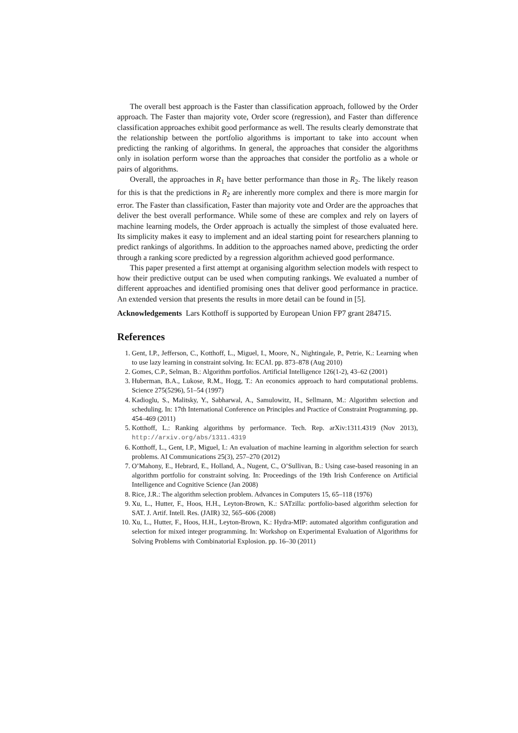The overall best approach is the Faster than classification approach, followed by the Order approach. The Faster than majority vote, Order score (regression), and Faster than difference classification approaches exhibit good performance as well. The results clearly demonstrate that the relationship between the portfolio algorithms is important to take into account when predicting the ranking of algorithms. In general, the approaches that consider the algorithms only in isolation perform worse than the approaches that consider the portfolio as a whole or pairs of algorithms.
Overall, the approaches in R<sub>1</sub> have better performance than those in R<sub>2</sub>. The likely reason for this is that the predictions in R<sub>2</sub> are inherently more complex and there is more margin for error. The Faster than classification, Faster than majority vote and Order are the approaches that deliver the best overall performance. While some of these are complex and rely on layers of machine learning models, the Order approach is actually the simplest of those evaluated here. Its simplicity makes it easy to implement and an ideal starting point for researchers planning to predict rankings of algorithms. In addition to the approaches named above, predicting the order through a ranking score predicted by a regression algorithm achieved good performance.
This paper presented a first attempt at organising algorithm selection models with respect to how their predictive output can be used when computing rankings. We evaluated a number of different approaches and identified promising ones that deliver good performance in practice. An extended version that presents the results in more detail can be found in [5].
Acknowledgements Lars Kotthoff is supported by European Union FP7 grant 284715.
References
1. Gent, I.P., Jefferson, C., Kotthoff, L., Miguel, I., Moore, N., Nightingale, P., Petrie, K.: Learning when to use lazy learning in constraint solving. In: ECAI. pp. 873–878 (Aug 2010)
2. Gomes, C.P., Selman, B.: Algorithm portfolios. Artificial Intelligence 126(1-2), 43–62 (2001)
3. Huberman, B.A., Lukose, R.M., Hogg, T.: An economics approach to hard computational problems. Science 275(5296), 51–54 (1997)
4. Kadioglu, S., Malitsky, Y., Sabharwal, A., Samulowitz, H., Sellmann, M.: Algorithm selection and scheduling. In: 17th International Conference on Principles and Practice of Constraint Programming. pp. 454–469 (2011)
5. Kotthoff, L.: Ranking algorithms by performance. Tech. Rep. arXiv:1311.4319 (Nov 2013), http://arxiv.org/abs/1311.4319
6. Kotthoff, L., Gent, I.P., Miguel, I.: An evaluation of machine learning in algorithm selection for search problems. AI Communications 25(3), 257–270 (2012)
7. O’Mahony, E., Hebrard, E., Holland, A., Nugent, C., O’Sullivan, B.: Using case-based reasoning in an algorithm portfolio for constraint solving. In: Proceedings of the 19th Irish Conference on Artificial Intelligence and Cognitive Science (Jan 2008)
8. Rice, J.R.: The algorithm selection problem. Advances in Computers 15, 65–118 (1976)
9. Xu, L., Hutter, F., Hoos, H.H., Leyton-Brown, K.: SATzilla: portfolio-based algorithm selection for SAT. J. Artif. Intell. Res. (JAIR) 32, 565–606 (2008)
10. Xu, L., Hutter, F., Hoos, H.H., Leyton-Brown, K.: Hydra-MIP: automated algorithm configuration and selection for mixed integer programming. In: Workshop on Experimental Evaluation of Algorithms for Solving Problems with Combinatorial Explosion. pp. 16–30 (2011)